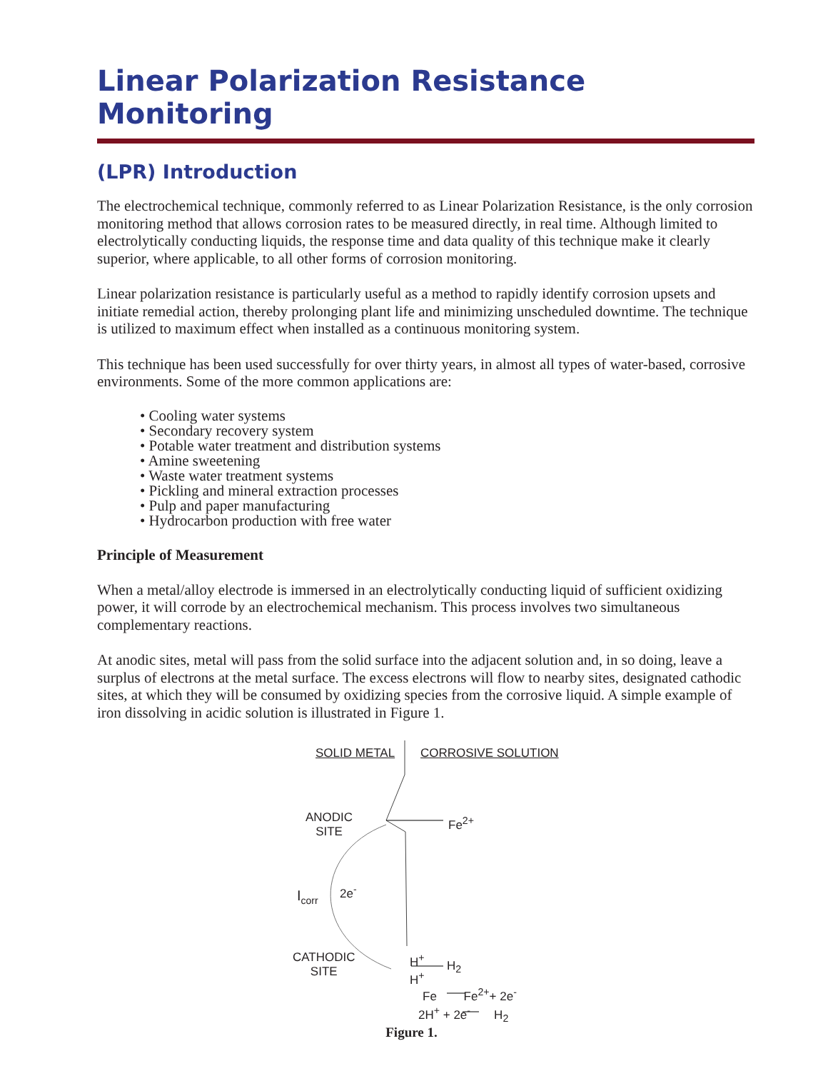Linear Polarization Resistance Monitoring
(LPR) Introduction
The electrochemical technique, commonly referred to as Linear Polarization Resistance, is the only corrosion monitoring method that allows corrosion rates to be measured directly, in real time. Although limited to electrolytically conducting liquids, the response time and data quality of this technique make it clearly superior, where applicable, to all other forms of corrosion monitoring.
Linear polarization resistance is particularly useful as a method to rapidly identify corrosion upsets and initiate remedial action, thereby prolonging plant life and minimizing unscheduled downtime. The technique is utilized to maximum effect when installed as a continuous monitoring system.
This technique has been used successfully for over thirty years, in almost all types of water-based, corrosive environments. Some of the more common applications are:
• Cooling water systems
• Secondary recovery system
• Potable water treatment and distribution systems
• Amine sweetening
• Waste water treatment systems
• Pickling and mineral extraction processes
• Pulp and paper manufacturing
• Hydrocarbon production with free water
Principle of Measurement
When a metal/alloy electrode is immersed in an electrolytically conducting liquid of sufficient oxidizing power, it will corrode by an electrochemical mechanism. This process involves two simultaneous complementary reactions.
At anodic sites, metal will pass from the solid surface into the adjacent solution and, in so doing, leave a surplus of electrons at the metal surface. The excess electrons will flow to nearby sites, designated cathodic sites, at which they will be consumed by oxidizing species from the corrosive liquid. A simple example of iron dissolving in acidic solution is illustrated in Figure 1.
SOLID METAL CORROSIVE SOLUTION
ANODIC
SITE
Fe<sup>2+</sup>
I<sub>corr</sub> 2e<sup>-</sup>
CATHODIC
SITE
H<sup>+</sup>
H<sup>+</sup>
H<sub>2</sub>
Fe Fe<sup>2+</sup>+ 2e<sup>-</sup>
2H<sup>+</sup> + 2e<sup>-</sup> H<sub>2</sub>
Figure 1.